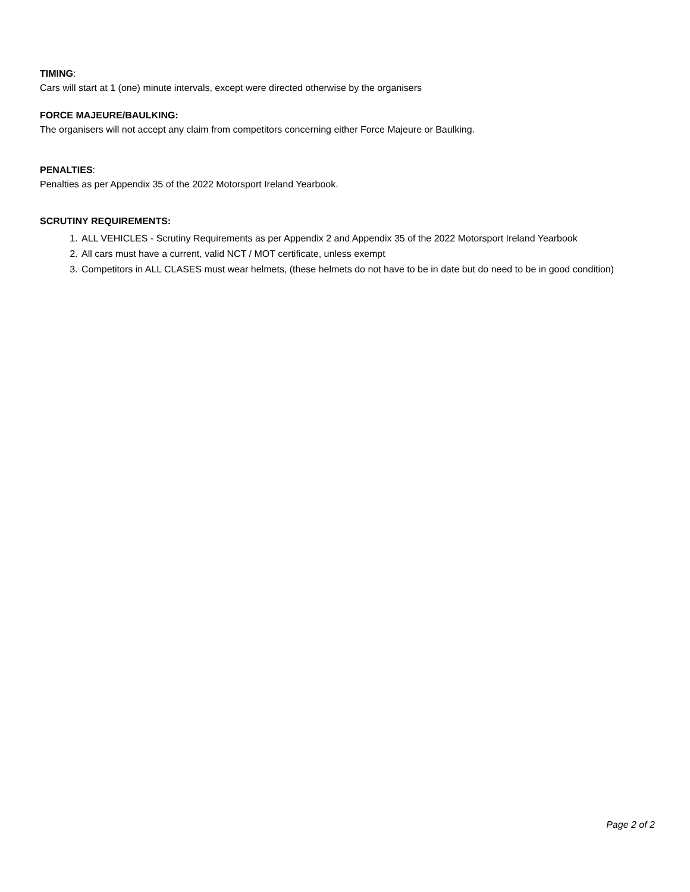TIMING:
Cars will start at 1 (one) minute intervals, except were directed otherwise by the organisers
FORCE MAJEURE/BAULKING:
The organisers will not accept any claim from competitors concerning either Force Majeure or Baulking.
PENALTIES:
Penalties as per Appendix 35 of the 2022 Motorsport Ireland Yearbook.
SCRUTINY REQUIREMENTS:
1. ALL VEHICLES - Scrutiny Requirements as per Appendix 2 and Appendix 35 of the 2022 Motorsport Ireland Yearbook
2. All cars must have a current, valid NCT / MOT certificate, unless exempt
3. Competitors in ALL CLASES must wear helmets, (these helmets do not have to be in date but do need to be in good condition)
Page 2 of 2